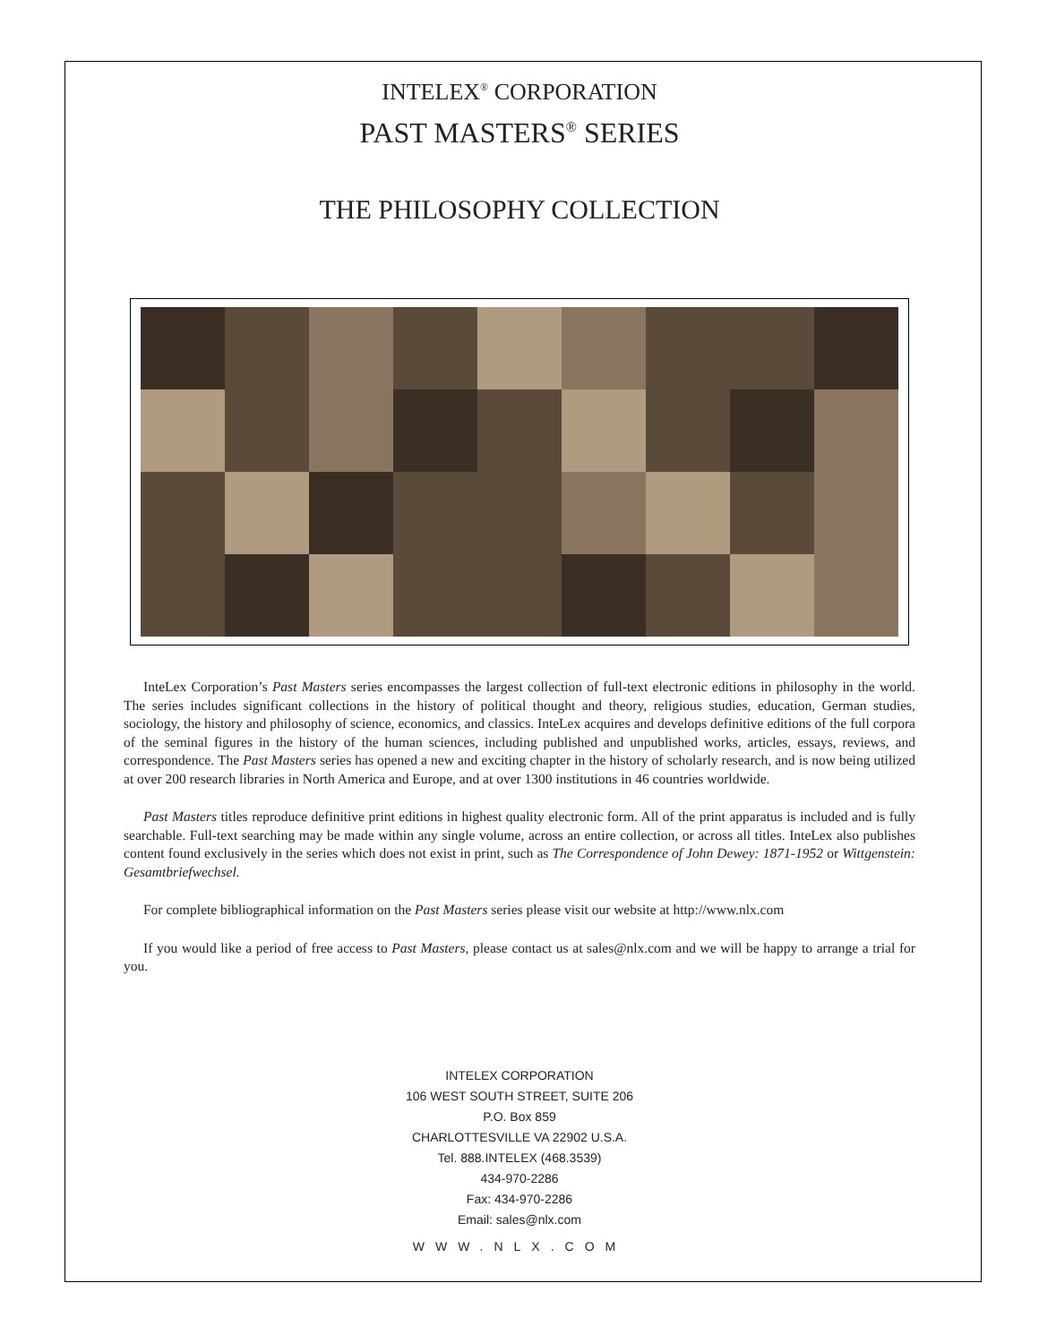INTELEX<sup>®</sup> CORPORATION
PAST MASTERS<sup>®</sup> SERIES
THE PHILOSOPHY COLLECTION
InteLex Corporation’s Past Masters series encompasses the largest collection of full-text electronic editions in philosophy in the world. The series includes significant collections in the history of political thought and theory, religious studies, education, German studies, sociology, the history and philosophy of science, economics, and classics. InteLex acquires and develops definitive editions of the full corpora of the seminal figures in the history of the human sciences, including published and unpublished works, articles, essays, reviews, and correspondence. The Past Masters series has opened a new and exciting chapter in the history of scholarly research, and is now being utilized at over 200 research libraries in North America and Europe, and at over 1300 institutions in 46 countries worldwide.
Past Masters titles reproduce definitive print editions in highest quality electronic form. All of the print apparatus is included and is fully searchable. Full-text searching may be made within any single volume, across an entire collection, or across all titles. InteLex also publishes content found exclusively in the series which does not exist in print, such as The Correspondence of John Dewey: 1871-1952 or Wittgenstein: Gesamtbriefwechsel.
For complete bibliographical information on the Past Masters series please visit our website at http://www.nlx.com
If you would like a period of free access to Past Masters, please contact us at sales@nlx.com and we will be happy to arrange a trial for you.
INTELEX CORPORATION
106 WEST SOUTH STREET, SUITE 206
P.O. Box 859
CHARLOTTESVILLE VA 22902 U.S.A.
Tel. 888.INTELEX (468.3539)
434-970-2286
Fax: 434-970-2286
Email: sales@nlx.com
WWW.NLX.COM